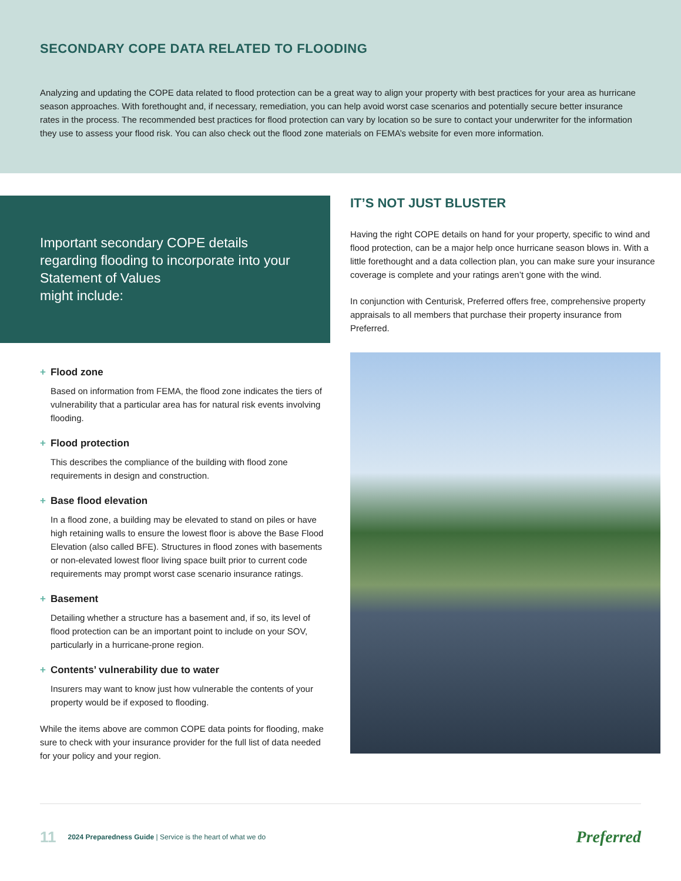SECONDARY COPE DATA RELATED TO FLOODING
Analyzing and updating the COPE data related to flood protection can be a great way to align your property with best practices for your area as hurricane season approaches. With forethought and, if necessary, remediation, you can help avoid worst case scenarios and potentially secure better insurance rates in the process. The recommended best practices for flood protection can vary by location so be sure to contact your underwriter for the information they use to assess your flood risk. You can also check out the flood zone materials on FEMA’s website for even more information.
Important secondary COPE details regarding flooding to incorporate into your Statement of Values
might include:
+ Flood zone
Based on information from FEMA, the flood zone indicates the tiers of vulnerability that a particular area has for natural risk events involving flooding.
+ Flood protection
This describes the compliance of the building with flood zone requirements in design and construction.
+ Base flood elevation
In a flood zone, a building may be elevated to stand on piles or have high retaining walls to ensure the lowest floor is above the Base Flood Elevation (also called BFE). Structures in flood zones with basements or non-elevated lowest floor living space built prior to current code requirements may prompt worst case scenario insurance ratings.
+ Basement
Detailing whether a structure has a basement and, if so, its level of flood protection can be an important point to include on your SOV, particularly in a hurricane-prone region.
+ Contents’ vulnerability due to water
Insurers may want to know just how vulnerable the contents of your property would be if exposed to flooding.
While the items above are common COPE data points for flooding, make sure to check with your insurance provider for the full list of data needed for your policy and your region.
IT’S NOT JUST BLUSTER
Having the right COPE details on hand for your property, specific to wind and flood protection, can be a major help once hurricane season blows in. With a little forethought and a data collection plan, you can make sure your insurance coverage is complete and your ratings aren’t gone with the wind.
In conjunction with Centurisk, Preferred offers free, comprehensive property appraisals to all members that purchase their property insurance from Preferred.
11 2024 Preparedness Guide | Service is the heart of what we do Preferred